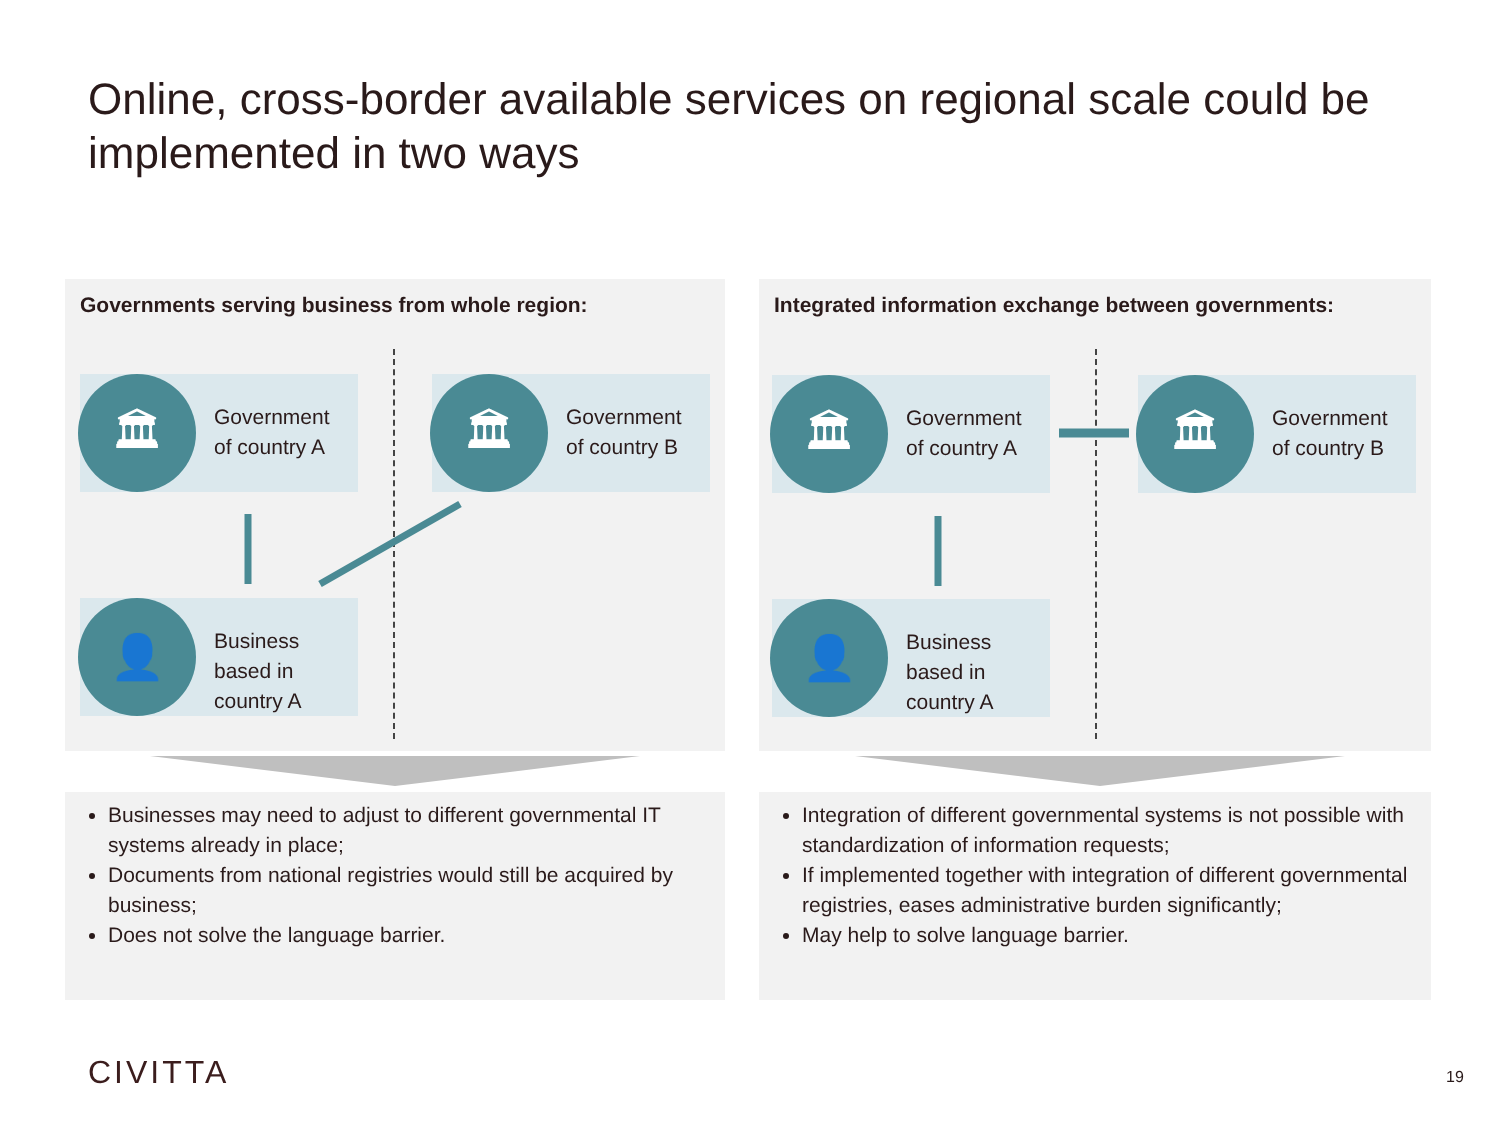Online, cross-border available services on regional scale could be implemented in two ways
Governments serving business from whole region:
🏛
Government
of country A
🏛
Government
of country B
👤
Business
based in
country A
Integrated information exchange between governments:
🏛
Government
of country A
🏛
Government
of country B
👤
Business
based in
country A
Businesses may need to adjust to different governmental IT systems already in place;
Documents from national registries would still be acquired by business;
Does not solve the language barrier.
Integration of different governmental systems is not possible with standardization of information requests;
If implemented together with integration of different governmental registries, eases administrative burden significantly;
May help to solve language barrier.
CIVITTA 19